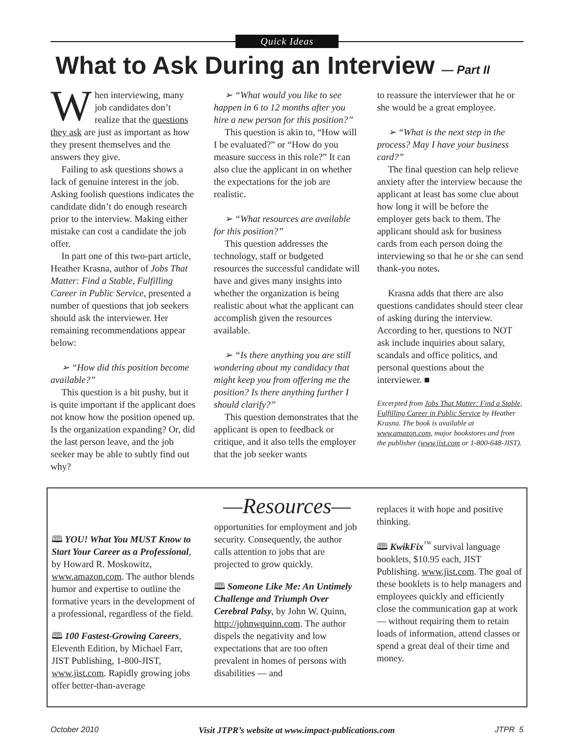Quick Ideas
What to Ask During an Interview — Part II
When interviewing, many job candidates don’t realize that the questions they ask are just as important as how they present themselves and the answers they give.
Failing to ask questions shows a lack of genuine interest in the job. Asking foolish questions indicates the candidate didn’t do enough research prior to the interview. Making either mistake can cost a candidate the job offer.
In part one of this two-part article, Heather Krasna, author of Jobs That Matter: Find a Stable, Fulfilling Career in Public Service, presented a number of questions that job seekers should ask the interviewer. Her remaining recommendations appear below:
➢ “How did this position become available?”
This question is a bit pushy, but it is quite important if the applicant does not know how the position opened up. Is the organization expanding? Or, did the last person leave, and the job seeker may be able to subtly find out why?
➢ “What would you like to see happen in 6 to 12 months after you hire a new person for this position?”
This question is akin to, “How will I be evaluated?” or “How do you measure success in this role?” It can also clue the applicant in on whether the expectations for the job are realistic.
➢ “What resources are available for this position?”
This question addresses the technology, staff or budgeted resources the successful candidate will have and gives many insights into whether the organization is being realistic about what the applicant can accomplish given the resources available.
➢ “Is there anything you are still wondering about my candidacy that might keep you from offering me the position? Is there anything further I should clarify?”
This question demonstrates that the applicant is open to feedback or critique, and it also tells the employer that the job seeker wants
to reassure the interviewer that he or she would be a great employee.
➢ “What is the next step in the process? May I have your business card?”
The final question can help relieve anxiety after the interview because the applicant at least has some clue about how long it will be before the employer gets back to them. The applicant should ask for business cards from each person doing the interviewing so that he or she can send thank-you notes.
Krasna adds that there are also questions candidates should steer clear of asking during the interview. According to her, questions to NOT ask include inquiries about salary, scandals and office politics, and personal questions about the interviewer. ■
Excerpted from Jobs That Matter: Find a Stable, Fulfilling Career in Public Service by Heather Krasna. The book is available at www.amazon.com, major bookstores and from the publisher (www.jist.com or 1-800-648-JIST).
—Resources—
🕮 YOU! What You MUST Know to Start Your Career as a Professional, by Howard R. Moskowitz, www.amazon.com. The author blends humor and expertise to outline the formative years in the development of a professional, regardless of the field.
🕮 100 Fastest-Growing Careers, Eleventh Edition, by Michael Farr, JIST Publishing, 1-800-JIST, www.jist.com. Rapidly growing jobs offer better-than-average
opportunities for employment and job security. Consequently, the author calls attention to jobs that are projected to grow quickly.
🕮 Someone Like Me: An Untimely Challenge and Triumph Over Cerebral Palsy, by John W. Quinn, http://johnwquinn.com. The author dispels the negativity and low expectations that are too often prevalent in homes of persons with disabilities — and
replaces it with hope and positive thinking.
🕮 KwikFix<sup>™</sup> survival language booklets, $10.95 each, JIST Publishing. www.jist.com. The goal of these booklets is to help managers and employees quickly and efficiently close the communication gap at work — without requiring them to retain loads of information, attend classes or spend a great deal of their time and money.
October 2010 Visit JTPR’s website at www.impact-publications.com JTPR 5